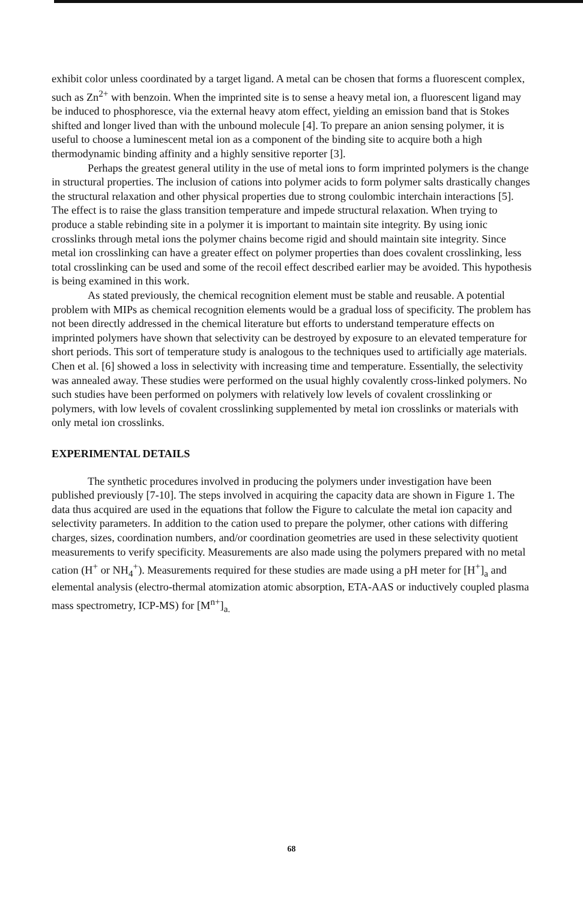exhibit color unless coordinated by a target ligand. A metal can be chosen that forms a fluorescent complex, such as Zn<sup>2+</sup> with benzoin. When the imprinted site is to sense a heavy metal ion, a fluorescent ligand may be induced to phosphoresce, via the external heavy atom effect, yielding an emission band that is Stokes shifted and longer lived than with the unbound molecule [4]. To prepare an anion sensing polymer, it is useful to choose a luminescent metal ion as a component of the binding site to acquire both a high thermodynamic binding affinity and a highly sensitive reporter [3].
Perhaps the greatest general utility in the use of metal ions to form imprinted polymers is the change in structural properties. The inclusion of cations into polymer acids to form polymer salts drastically changes the structural relaxation and other physical properties due to strong coulombic interchain interactions [5]. The effect is to raise the glass transition temperature and impede structural relaxation. When trying to produce a stable rebinding site in a polymer it is important to maintain site integrity. By using ionic crosslinks through metal ions the polymer chains become rigid and should maintain site integrity. Since metal ion crosslinking can have a greater effect on polymer properties than does covalent crosslinking, less total crosslinking can be used and some of the recoil effect described earlier may be avoided. This hypothesis is being examined in this work.
As stated previously, the chemical recognition element must be stable and reusable. A potential problem with MIPs as chemical recognition elements would be a gradual loss of specificity. The problem has not been directly addressed in the chemical literature but efforts to understand temperature effects on imprinted polymers have shown that selectivity can be destroyed by exposure to an elevated temperature for short periods. This sort of temperature study is analogous to the techniques used to artificially age materials. Chen et al. [6] showed a loss in selectivity with increasing time and temperature. Essentially, the selectivity was annealed away. These studies were performed on the usual highly covalently cross-linked polymers. No such studies have been performed on polymers with relatively low levels of covalent crosslinking or polymers, with low levels of covalent crosslinking supplemented by metal ion crosslinks or materials with only metal ion crosslinks.
EXPERIMENTAL DETAILS
The synthetic procedures involved in producing the polymers under investigation have been published previously [7-10]. The steps involved in acquiring the capacity data are shown in Figure 1. The data thus acquired are used in the equations that follow the Figure to calculate the metal ion capacity and selectivity parameters. In addition to the cation used to prepare the polymer, other cations with differing charges, sizes, coordination numbers, and/or coordination geometries are used in these selectivity quotient measurements to verify specificity. Measurements are also made using the polymers prepared with no metal cation (H<sup>+</sup> or NH<sub>4</sub><sup>+</sup>). Measurements required for these studies are made using a pH meter for [H<sup>+</sup>]<sub>a</sub> and elemental analysis (electro-thermal atomization atomic absorption, ETA-AAS or inductively coupled plasma mass spectrometry, ICP-MS) for [M<sup>n+</sup>]<sub>a.</sub>
68